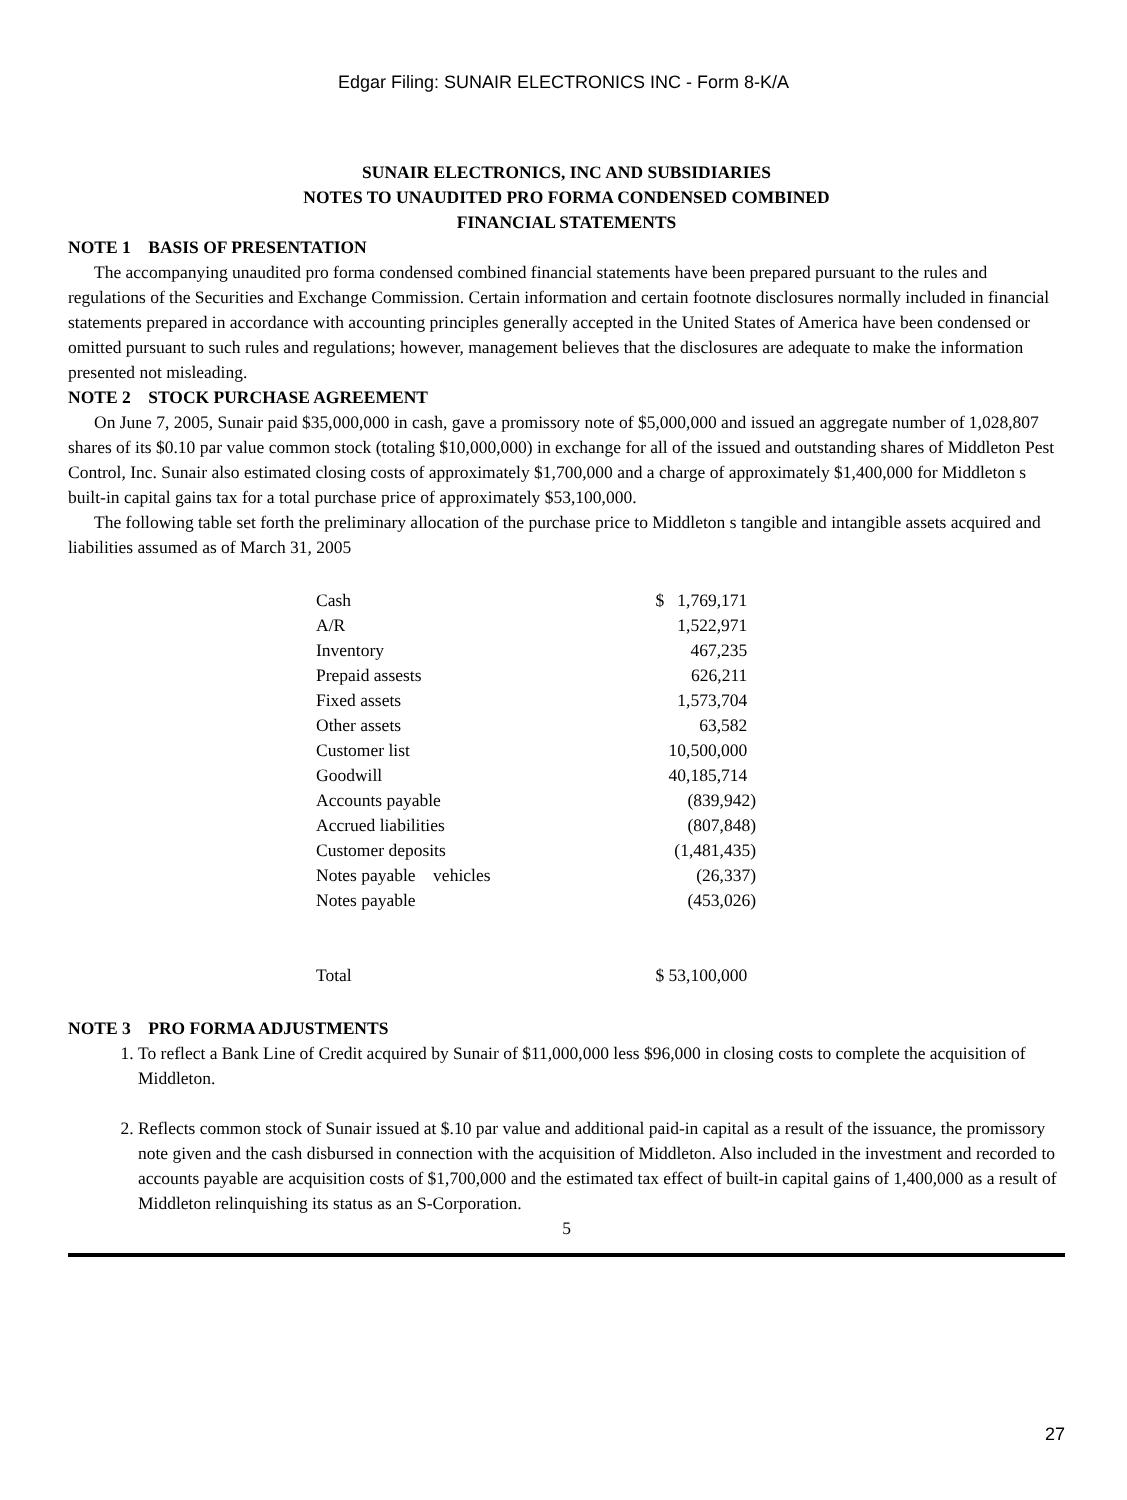Edgar Filing: SUNAIR ELECTRONICS INC - Form 8-K/A
SUNAIR ELECTRONICS, INC AND SUBSIDIARIES
NOTES TO UNAUDITED PRO FORMA CONDENSED COMBINED
FINANCIAL STATEMENTS
NOTE 1 BASIS OF PRESENTATION
The accompanying unaudited pro forma condensed combined financial statements have been prepared pursuant to the rules and regulations of the Securities and Exchange Commission. Certain information and certain footnote disclosures normally included in financial statements prepared in accordance with accounting principles generally accepted in the United States of America have been condensed or omitted pursuant to such rules and regulations; however, management believes that the disclosures are adequate to make the information presented not misleading.
NOTE 2 STOCK PURCHASE AGREEMENT
On June 7, 2005, Sunair paid $35,000,000 in cash, gave a promissory note of $5,000,000 and issued an aggregate number of 1,028,807 shares of its $0.10 par value common stock (totaling $10,000,000) in exchange for all of the issued and outstanding shares of Middleton Pest Control, Inc. Sunair also estimated closing costs of approximately $1,700,000 and a charge of approximately $1,400,000 for Middleton s built-in capital gains tax for a total purchase price of approximately $53,100,000.
The following table set forth the preliminary allocation of the purchase price to Middleton s tangible and intangible assets acquired and liabilities assumed as of March 31, 2005
| Cash | $ 1,769,171 |
| A/R | 1,522,971 |
| Inventory | 467,235 |
| Prepaid assests | 626,211 |
| Fixed assets | 1,573,704 |
| Other assets | 63,582 |
| Customer list | 10,500,000 |
| Goodwill | 40,185,714 |
| Accounts payable | (839,942) |
| Accrued liabilities | (807,848) |
| Customer deposits | (1,481,435) |
| Notes payable vehicles | (26,337) |
| Notes payable | (453,026) |
| Total | $ 53,100,000 |
NOTE 3 PRO FORMA ADJUSTMENTS
1. To reflect a Bank Line of Credit acquired by Sunair of $11,000,000 less $96,000 in closing costs to complete the acquisition of Middleton.
2. Reflects common stock of Sunair issued at $.10 par value and additional paid-in capital as a result of the issuance, the promissory note given and the cash disbursed in connection with the acquisition of Middleton. Also included in the investment and recorded to accounts payable are acquisition costs of $1,700,000 and the estimated tax effect of built-in capital gains of 1,400,000 as a result of Middleton relinquishing its status as an S-Corporation.
5
27